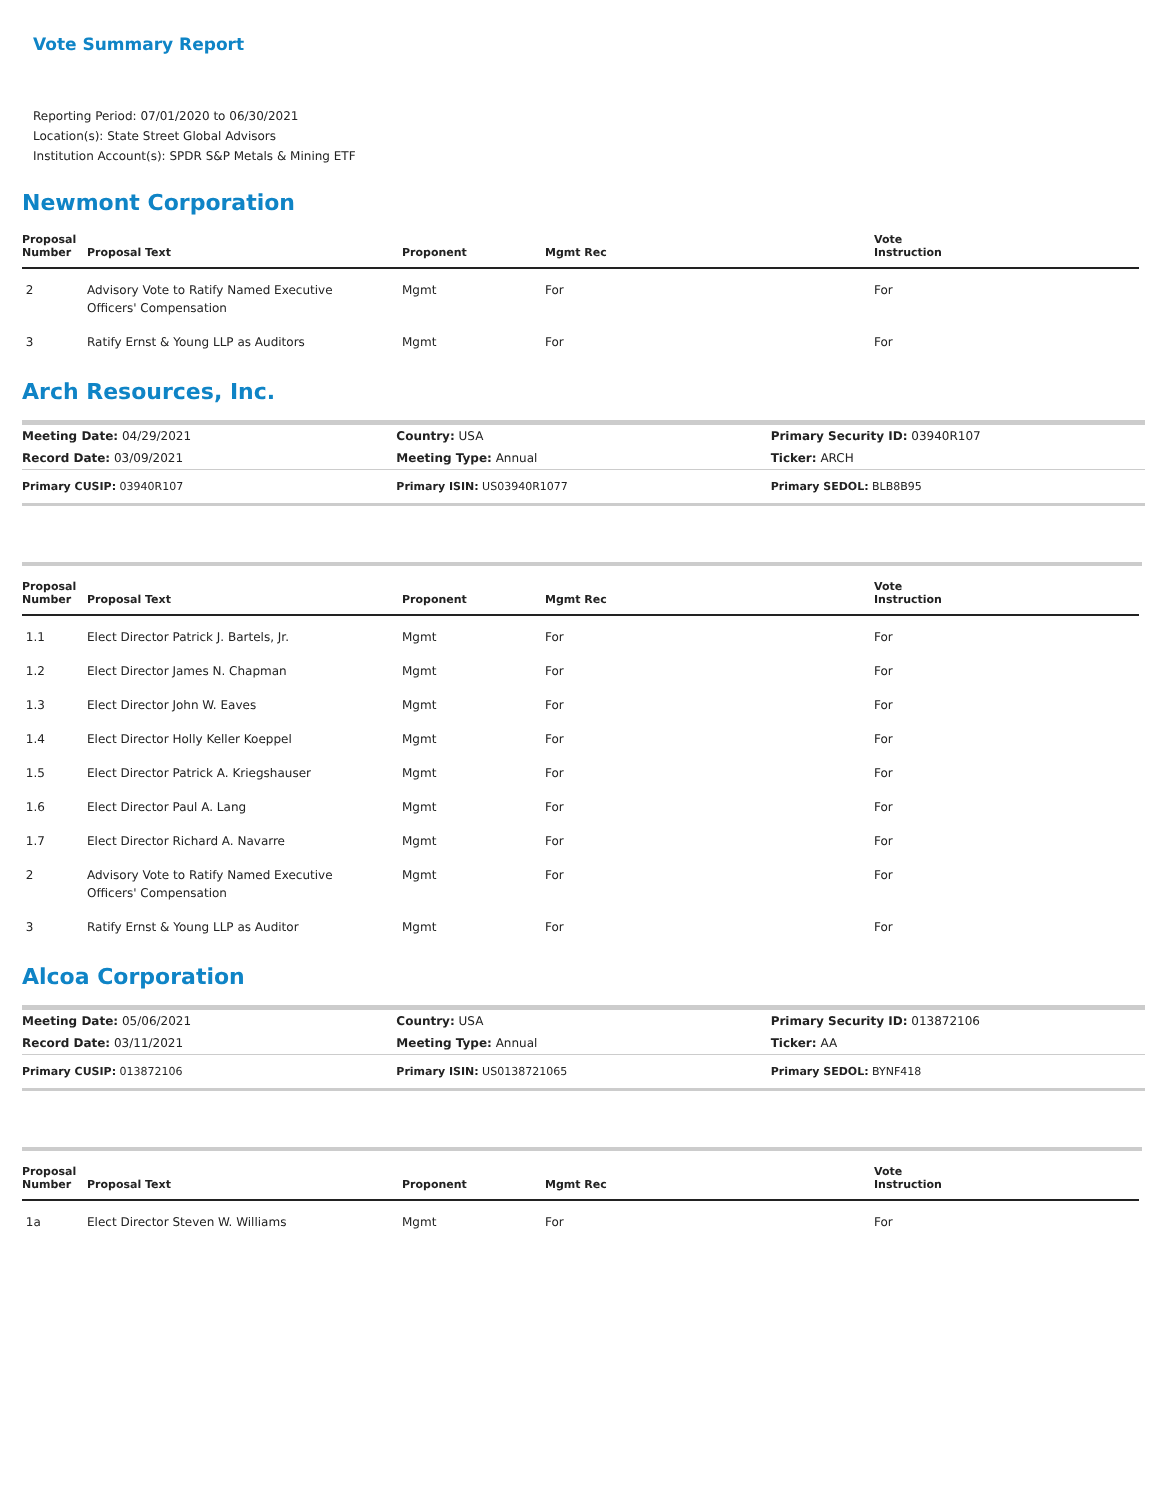Vote Summary Report
Reporting Period: 07/01/2020 to 06/30/2021
Location(s): State Street Global Advisors
Institution Account(s): SPDR S&P Metals & Mining ETF
Newmont Corporation
| Proposal Number | Proposal Text | Proponent | Mgmt Rec | Vote Instruction |
| --- | --- | --- | --- | --- |
| 2 | Advisory Vote to Ratify Named Executive Officers' Compensation | Mgmt | For | For |
| 3 | Ratify Ernst & Young LLP as Auditors | Mgmt | For | For |
Arch Resources, Inc.
| Meeting Date: 04/29/2021 | Country: USA | Primary Security ID: 03940R107 |
| Record Date: 03/09/2021 | Meeting Type: Annual | Ticker: ARCH |
| Primary CUSIP: 03940R107 | Primary ISIN: US03940R1077 | Primary SEDOL: BLB8B95 |
| Proposal Number | Proposal Text | Proponent | Mgmt Rec | Vote Instruction |
| --- | --- | --- | --- | --- |
| 1.1 | Elect Director Patrick J. Bartels, Jr. | Mgmt | For | For |
| 1.2 | Elect Director James N. Chapman | Mgmt | For | For |
| 1.3 | Elect Director John W. Eaves | Mgmt | For | For |
| 1.4 | Elect Director Holly Keller Koeppel | Mgmt | For | For |
| 1.5 | Elect Director Patrick A. Kriegshauser | Mgmt | For | For |
| 1.6 | Elect Director Paul A. Lang | Mgmt | For | For |
| 1.7 | Elect Director Richard A. Navarre | Mgmt | For | For |
| 2 | Advisory Vote to Ratify Named Executive Officers' Compensation | Mgmt | For | For |
| 3 | Ratify Ernst & Young LLP as Auditor | Mgmt | For | For |
Alcoa Corporation
| Meeting Date: 05/06/2021 | Country: USA | Primary Security ID: 013872106 |
| Record Date: 03/11/2021 | Meeting Type: Annual | Ticker: AA |
| Primary CUSIP: 013872106 | Primary ISIN: US0138721065 | Primary SEDOL: BYNF418 |
| Proposal Number | Proposal Text | Proponent | Mgmt Rec | Vote Instruction |
| --- | --- | --- | --- | --- |
| 1a | Elect Director Steven W. Williams | Mgmt | For | For |